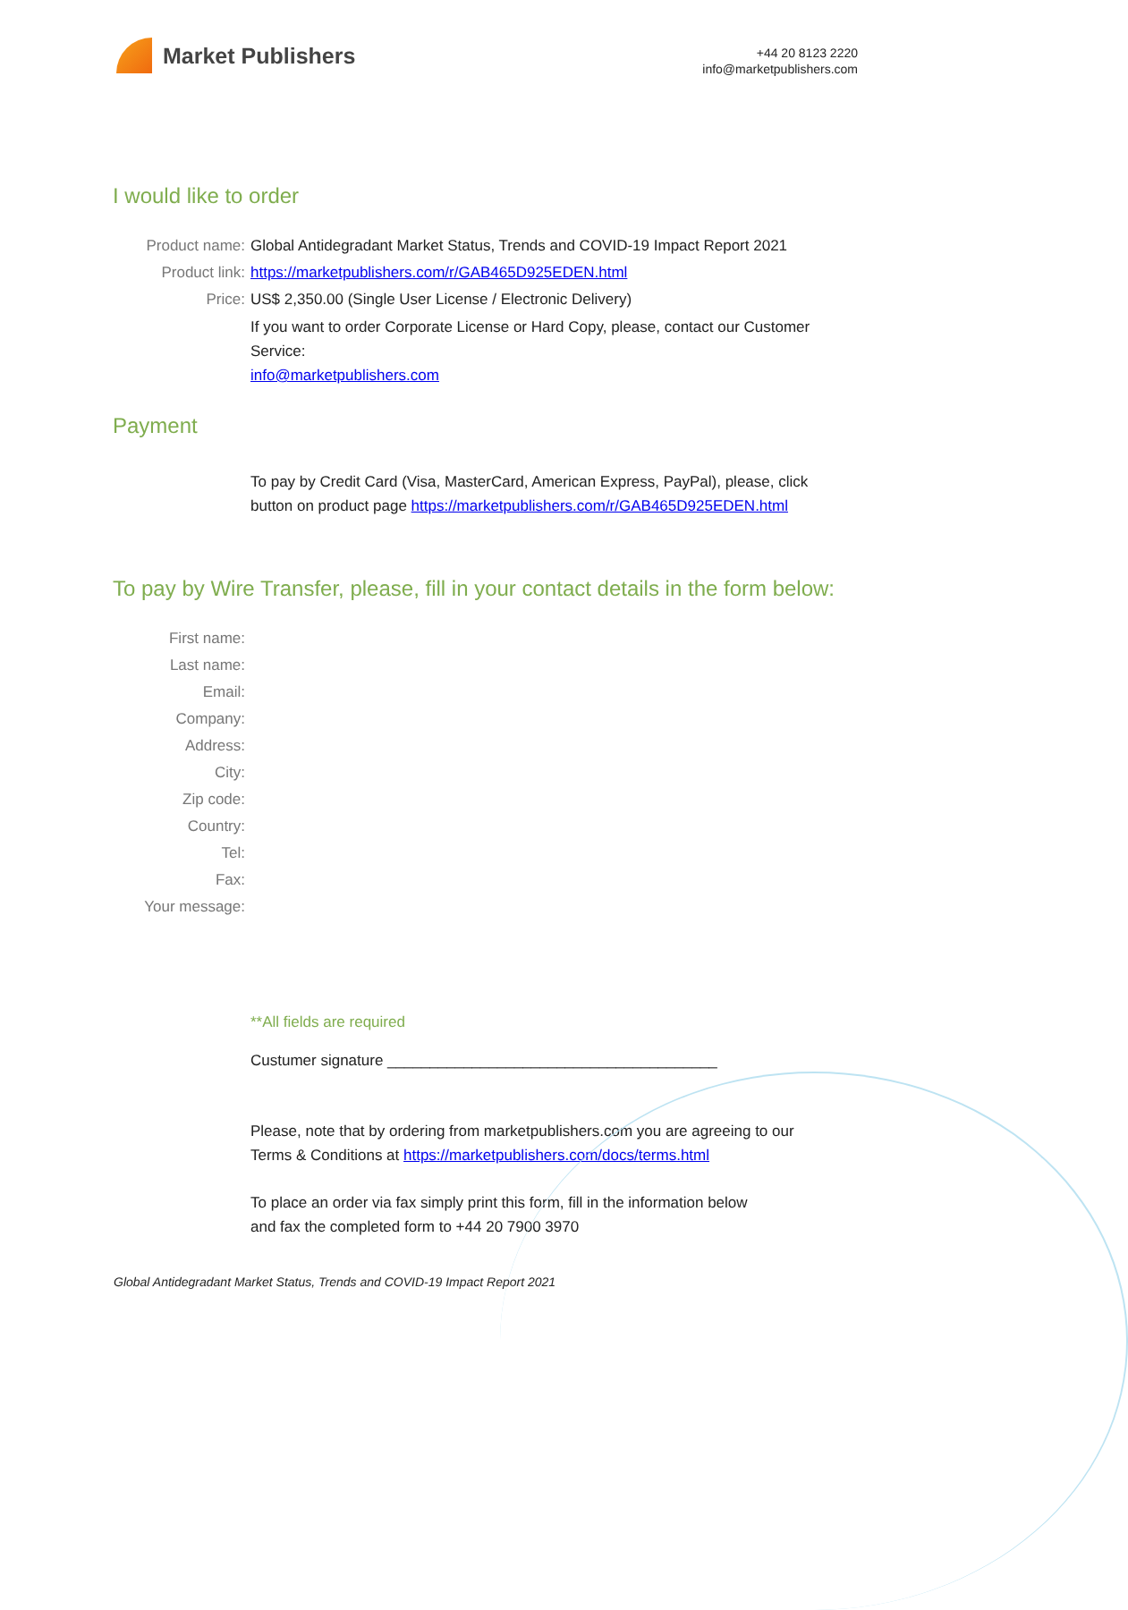Market Publishers
+44 20 8123 2220
info@marketpublishers.com
I would like to order
Product name: Global Antidegradant Market Status, Trends and COVID-19 Impact Report 2021
Product link: https://marketpublishers.com/r/GAB465D925EDEN.html
Price: US$ 2,350.00 (Single User License / Electronic Delivery)
If you want to order Corporate License or Hard Copy, please, contact our Customer Service:
info@marketpublishers.com
Payment
To pay by Credit Card (Visa, MasterCard, American Express, PayPal), please, click button on product page https://marketpublishers.com/r/GAB465D925EDEN.html
To pay by Wire Transfer, please, fill in your contact details in the form below:
First name:
Last name:
Email:
Company:
Address:
City:
Zip code:
Country:
Tel:
Fax:
Your message:
**All fields are required
Custumer signature _______________________________________
Please, note that by ordering from marketpublishers.com you are agreeing to our Terms & Conditions at https://marketpublishers.com/docs/terms.html
To place an order via fax simply print this form, fill in the information below
and fax the completed form to +44 20 7900 3970
Global Antidegradant Market Status, Trends and COVID-19 Impact Report 2021